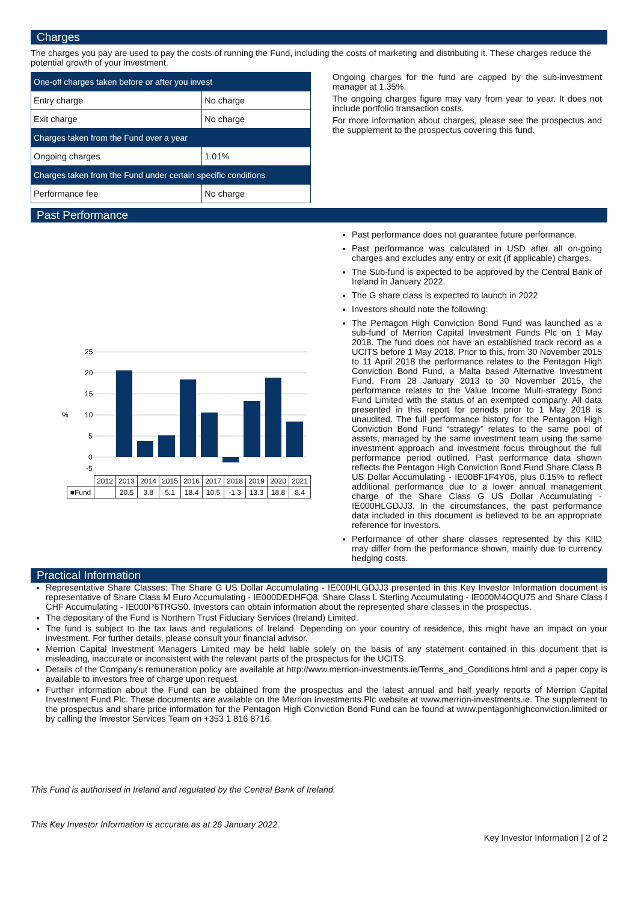Charges
The charges you pay are used to pay the costs of running the Fund, including the costs of marketing and distributing it. These charges reduce the potential growth of your investment.
| One-off charges taken before or after you invest | |
| --- | --- |
| Entry charge | No charge |
| Exit charge | No charge |
| Charges taken from the Fund over a year | |
| Ongoing charges | 1.01% |
| Charges taken from the Fund under certain specific conditions | |
| Performance fee | No charge |
Ongoing charges for the fund are capped by the sub-investment manager at 1.35%.
The ongoing charges figure may vary from year to year. It does not include portfolio transaction costs.
For more information about charges, please see the prospectus and the supplement to the prospectus covering this fund.
Past Performance
25
20
15
10
%
5
0
-5
| | 2012 | 2013 | 2014 | 2015 | 2016 | 2017 | 2018 | 2019 | 2020 | 2021 |
| ■Fund | | 20.5 | 3.8 | 5.1 | 18.4 | 10.5 | -1.3 | 13.3 | 18.8 | 8.4 |
Past performance does not guarantee future performance.
Past performance was calculated in USD after all on-going charges and excludes any entry or exit (if applicable) charges.
The Sub-fund is expected to be approved by the Central Bank of Ireland in January 2022.
The G share class is expected to launch in 2022
Investors should note the following:
The Pentagon High Conviction Bond Fund was launched as a sub-fund of Merrion Capital Investment Funds Plc on 1 May 2018. The fund does not have an established track record as a UCITS before 1 May 2018. Prior to this, from 30 November 2015 to 11 April 2018 the performance relates to the Pentagon High Conviction Bond Fund, a Malta based Alternative Investment Fund. From 28 January 2013 to 30 November 2015, the performance relates to the Value Income Multi-strategy Bond Fund Limited with the status of an exempted company. All data presented in this report for periods prior to 1 May 2018 is unaudited. The full performance history for the Pentagon High Conviction Bond Fund “strategy” relates to the same pool of assets, managed by the same investment team using the same investment approach and investment focus throughout the full performance period outlined. Past performance data shown reflects the Pentagon High Conviction Bond Fund Share Class B US Dollar Accumulating - IE00BF1F4Y06, plus 0.15% to reflect additional performance due to a lower annual management charge of the Share Class G US Dollar Accumulating - IE000HLGDJJ3. In the circumstances, the past performance data included in this document is believed to be an appropriate reference for investors.
Performance of other share classes represented by this KIID may differ from the performance shown, mainly due to currency hedging costs.
Practical Information
Representative Share Classes: The Share G US Dollar Accumulating - IE000HLGDJJ3 presented in this Key Investor Information document is representative of Share Class M Euro Accumulating - IE000DEDHFQ8, Share Class L Sterling Accumulating - IE000M4OQU75 and Share Class I CHF Accumulating - IE000P6TRGS0. Investors can obtain information about the represented share classes in the prospectus.
The depositary of the Fund is Northern Trust Fiduciary Services (Ireland) Limited.
The fund is subject to the tax laws and regulations of Ireland. Depending on your country of residence, this might have an impact on your investment. For further details, please consult your financial advisor.
Merrion Capital Investment Managers Limited may be held liable solely on the basis of any statement contained in this document that is misleading, inaccurate or inconsistent with the relevant parts of the prospectus for the UCITS.
Details of the Company's remuneration policy are available at http://www.merrion-investments.ie/Terms_and_Conditions.html and a paper copy is available to investors free of charge upon request.
Further information about the Fund can be obtained from the prospectus and the latest annual and half yearly reports of Merrion Capital Investment Fund Plc. These documents are available on the Merrion Investments Plc website at www.merrion-investments.ie. The supplement to the prospectus and share price information for the Pentagon High Conviction Bond Fund can be found at www.pentagonhighconviction.limited or by calling the Investor Services Team on +353 1 816 8716.
This Fund is authorised in Ireland and regulated by the Central Bank of Ireland.
This Key Investor Information is accurate as at 26 January 2022.
Key Investor Information | 2 of 2